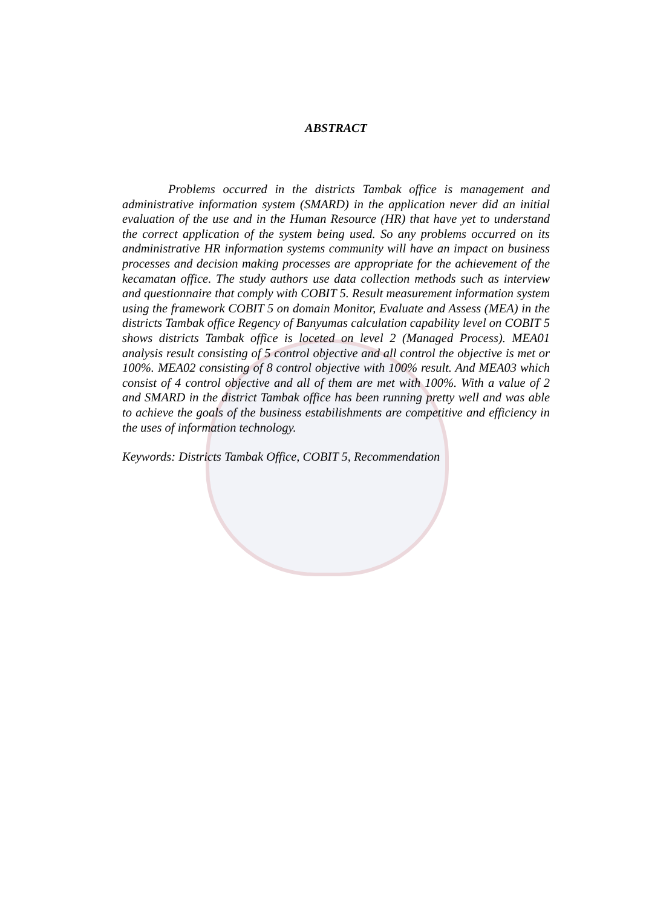ABSTRACT
Problems occurred in the districts Tambak office is management and administrative information system (SMARD) in the application never did an initial evaluation of the use and in the Human Resource (HR) that have yet to understand the correct application of the system being used. So any problems occurred on its andministrative HR information systems community will have an impact on business processes and decision making processes are appropriate for the achievement of the kecamatan office. The study authors use data collection methods such as interview and questionnaire that comply with COBIT 5. Result measurement information system using the framework COBIT 5 on domain Monitor, Evaluate and Assess (MEA) in the districts Tambak office Regency of Banyumas calculation capability level on COBIT 5 shows districts Tambak office is loceted on level 2 (Managed Process). MEA01 analysis result consisting of 5 control objective and all control the objective is met or 100%. MEA02 consisting of 8 control objective with 100% result. And MEA03 which consist of 4 control objective and all of them are met with 100%. With a value of 2 and SMARD in the district Tambak office has been running pretty well and was able to achieve the goals of the business estabilishments are competitive and efficiency in the uses of information technology.
Keywords: Districts Tambak Office, COBIT 5, Recommendation